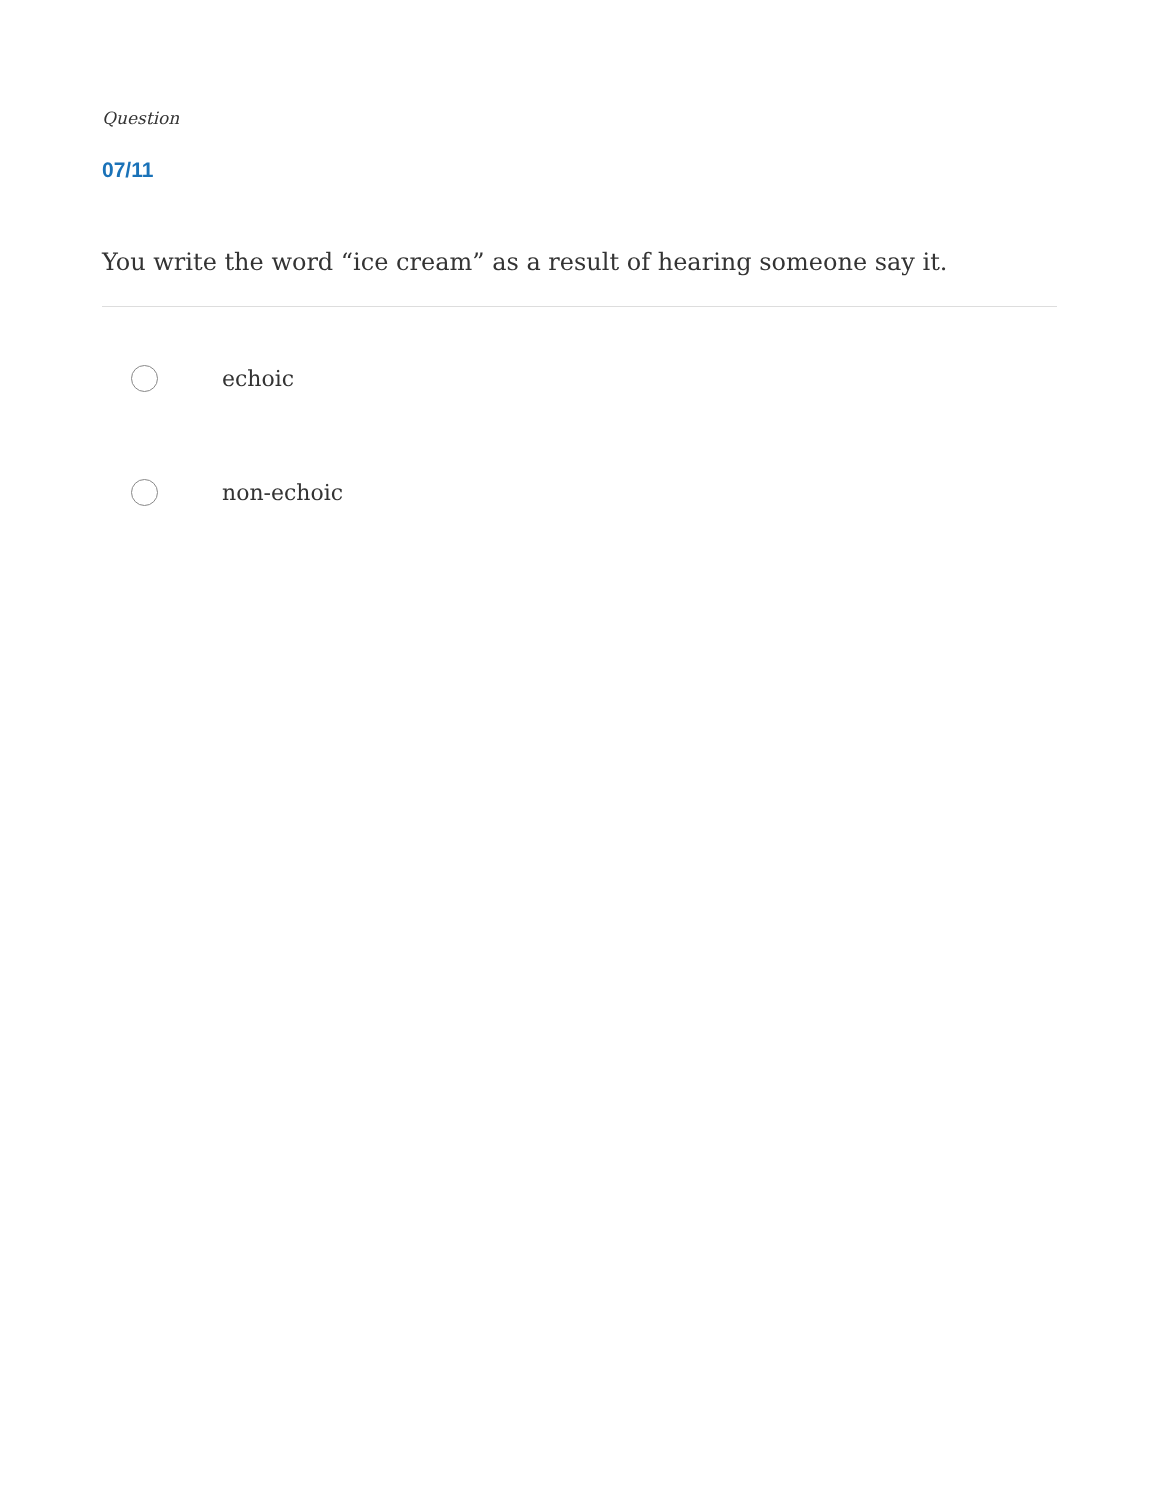Question
07/11
You write the word “ice cream” as a result of hearing someone say it.
echoic
non-echoic